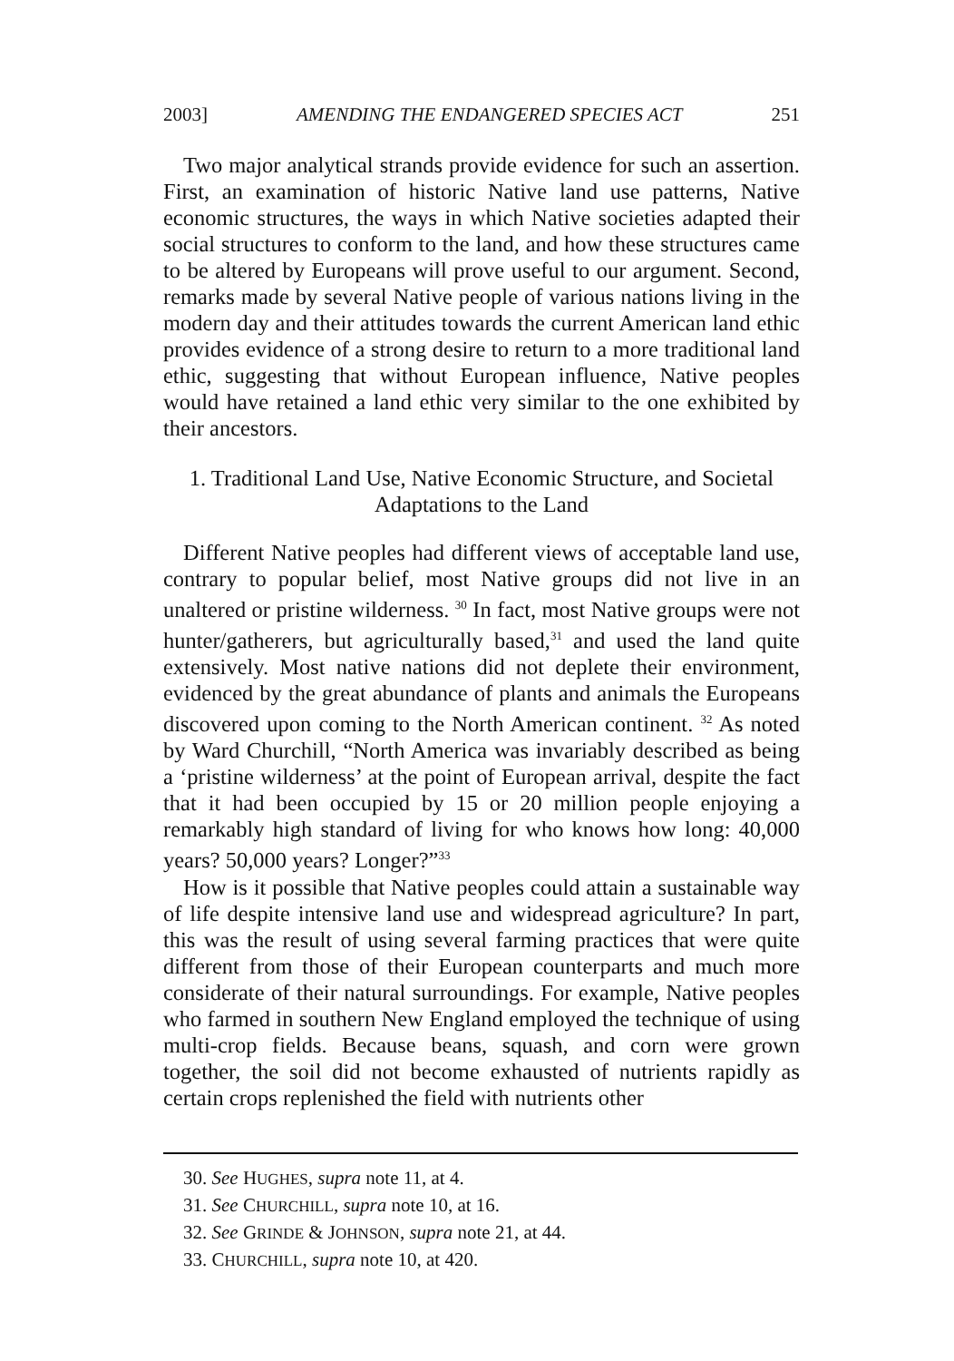2003] AMENDING THE ENDANGERED SPECIES ACT 251
Two major analytical strands provide evidence for such an assertion. First, an examination of historic Native land use patterns, Native economic structures, the ways in which Native societies adapted their social structures to conform to the land, and how these structures came to be altered by Europeans will prove useful to our argument. Second, remarks made by several Native people of various nations living in the modern day and their attitudes towards the current American land ethic provides evidence of a strong desire to return to a more traditional land ethic, suggesting that without European influence, Native peoples would have retained a land ethic very similar to the one exhibited by their ancestors.
1. Traditional Land Use, Native Economic Structure, and Societal
Adaptations to the Land
Different Native peoples had different views of acceptable land use, contrary to popular belief, most Native groups did not live in an unaltered or pristine wilderness. <sup>30</sup> In fact, most Native groups were not hunter/gatherers, but agriculturally based,<sup>31</sup> and used the land quite extensively. Most native nations did not deplete their environment, evidenced by the great abundance of plants and animals the Europeans discovered upon coming to the North American continent. <sup>32</sup> As noted by Ward Churchill, “North America was invariably described as being a ‘pristine wilderness’ at the point of European arrival, despite the fact that it had been occupied by 15 or 20 million people enjoying a remarkably high standard of living for who knows how long: 40,000 years? 50,000 years? Longer?”<sup>33</sup>
How is it possible that Native peoples could attain a sustainable way of life despite intensive land use and widespread agriculture? In part, this was the result of using several farming practices that were quite different from those of their European counterparts and much more considerate of their natural surroundings. For example, Native peoples who farmed in southern New England employed the technique of using multi-crop fields. Because beans, squash, and corn were grown together, the soil did not become exhausted of nutrients rapidly as certain crops replenished the field with nutrients other
30. See HUGHES, supra note 11, at 4.
31. See CHURCHILL, supra note 10, at 16.
32. See GRINDE & JOHNSON, supra note 21, at 44.
33. CHURCHILL, supra note 10, at 420.